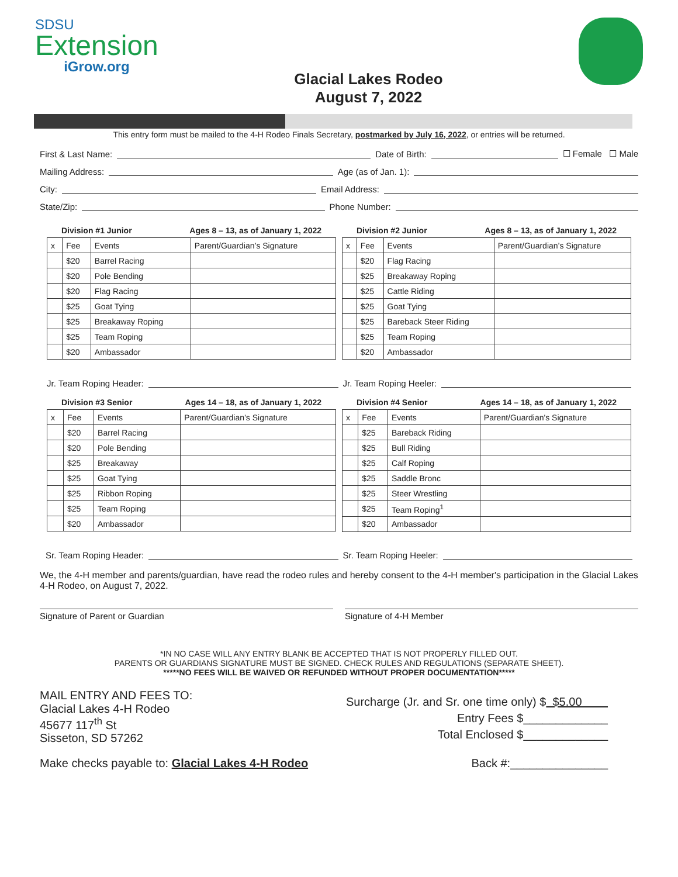SDSU
Extension
iGrow.org
Glacial Lakes Rodeo
August 7, 2022
This entry form must be mailed to the 4-H Rodeo Finals Secretary, postmarked by July 16, 2022, or entries will be returned.
First & Last Name: Date of Birth: ☐ Female ☐ Male
Mailing Address: Age (as of Jan. 1):
City: Email Address:
State/Zip: Phone Number:
Division #1 Junior Ages 8 – 13, as of January 1, 2022
| x | Fee | Events | Parent/Guardian’s Signature |
| --- | --- | --- | --- |
| | $20 | Barrel Racing | |
| | $20 | Pole Bending | |
| | $20 | Flag Racing | |
| | $25 | Goat Tying | |
| | $25 | Breakaway Roping | |
| | $25 | Team Roping | |
| | $20 | Ambassador | |
Division #2 Junior Ages 8 – 13, as of January 1, 2022
| x | Fee | Events | Parent/Guardian’s Signature |
| --- | --- | --- | --- |
| | $20 | Flag Racing | |
| | $25 | Breakaway Roping | |
| | $25 | Cattle Riding | |
| | $25 | Goat Tying | |
| | $25 | Bareback Steer Riding | |
| | $25 | Team Roping | |
| | $20 | Ambassador | |
Jr. Team Roping Header: Jr. Team Roping Heeler:
Division #3 Senior Ages 14 – 18, as of January 1, 2022
| x | Fee | Events | Parent/Guardian’s Signature |
| --- | --- | --- | --- |
| | $20 | Barrel Racing | |
| | $20 | Pole Bending | |
| | $25 | Breakaway | |
| | $25 | Goat Tying | |
| | $25 | Ribbon Roping | |
| | $25 | Team Roping | |
| | $20 | Ambassador | |
Division #4 Senior Ages 14 – 18, as of January 1, 2022
| x | Fee | Events | Parent/Guardian's Signature |
| --- | --- | --- | --- |
| | $25 | Bareback Riding | |
| | $25 | Bull Riding | |
| | $25 | Calf Roping | |
| | $25 | Saddle Bronc | |
| | $25 | Steer Wrestling | |
| | $25 | Team Roping<sup>1</sup> | |
| | $20 | Ambassador | |
Sr. Team Roping Header: Sr. Team Roping Heeler:
We, the 4-H member and parents/guardian, have read the rodeo rules and hereby consent to the 4-H member's participation in the Glacial Lakes 4-H Rodeo, on August 7, 2022.
Signature of Parent or Guardian
Signature of 4-H Member
*IN NO CASE WILL ANY ENTRY BLANK BE ACCEPTED THAT IS NOT PROPERLY FILLED OUT.
PARENTS OR GUARDIANS SIGNATURE MUST BE SIGNED. CHECK RULES AND REGULATIONS (SEPARATE SHEET).
*****NO FEES WILL BE WAIVED OR REFUNDED WITHOUT PROPER DOCUMENTATION*****
MAIL ENTRY AND FEES TO:
Glacial Lakes 4-H Rodeo
45677 117<sup>th</sup> St
Sisseton, SD 57262
Surcharge (Jr. and Sr. one time only) $ $5.00
Entry Fees $_____________
Total Enclosed $_____________
Make checks payable to: Glacial Lakes 4-H Rodeo
Back #:_______________